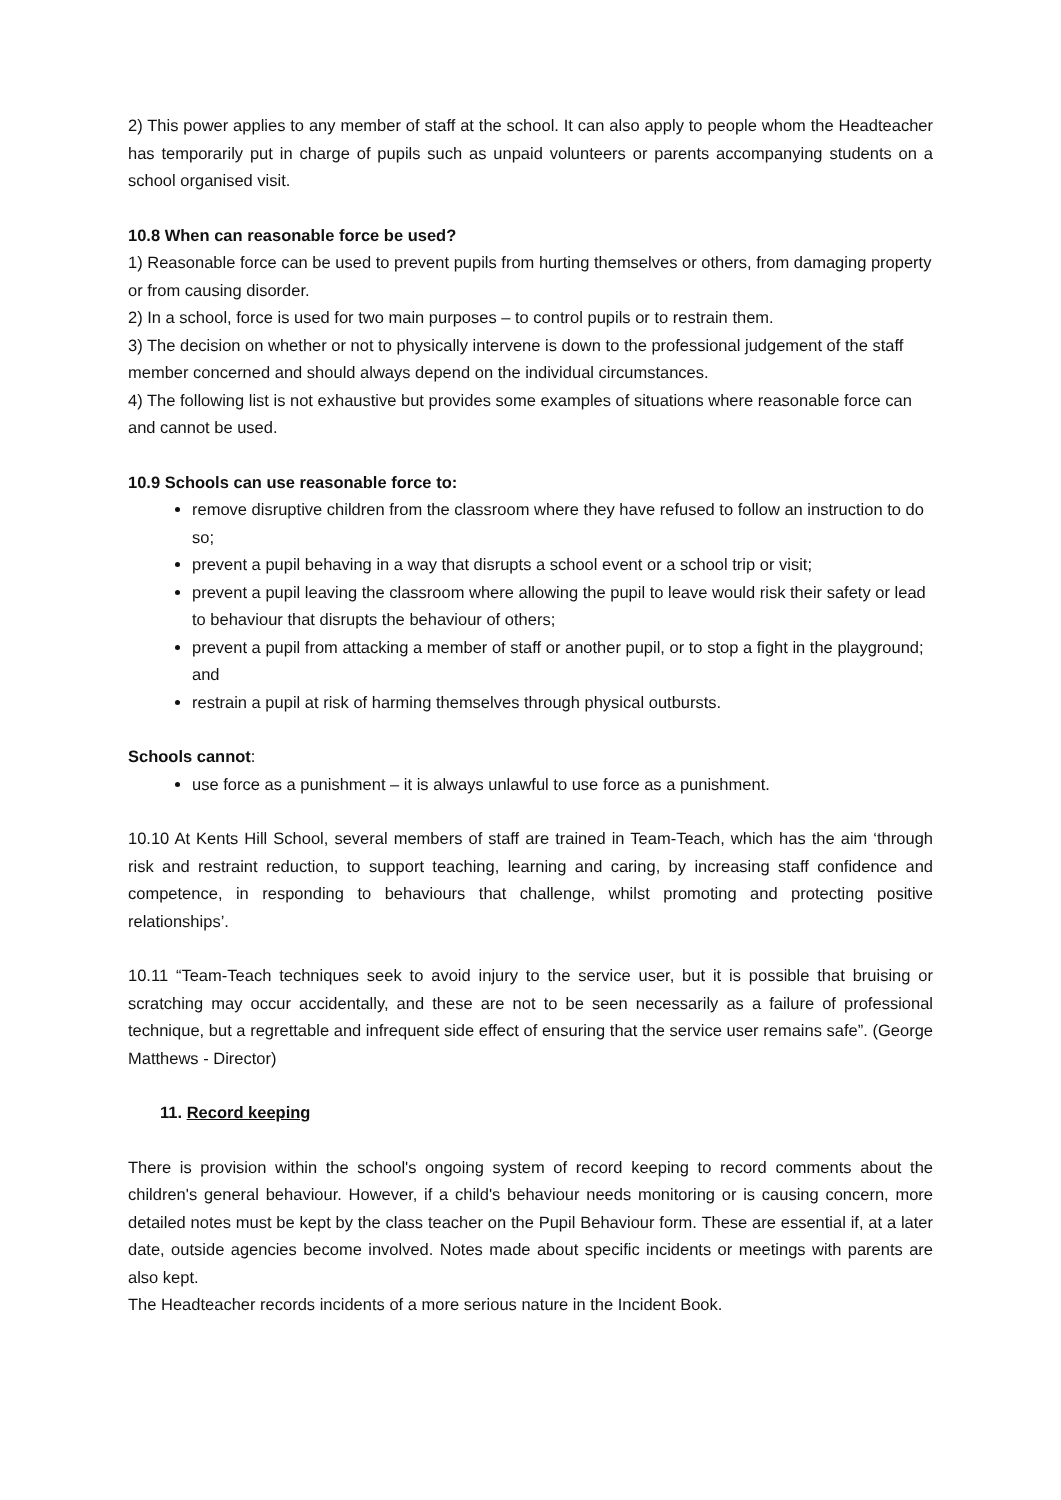2) This power applies to any member of staff at the school. It can also apply to people whom the Headteacher has temporarily put in charge of pupils such as unpaid volunteers or parents accompanying students on a school organised visit.
10.8 When can reasonable force be used?
1) Reasonable force can be used to prevent pupils from hurting themselves or others, from damaging property or from causing disorder.
2) In a school, force is used for two main purposes – to control pupils or to restrain them.
3) The decision on whether or not to physically intervene is down to the professional judgement of the staff member concerned and should always depend on the individual circumstances.
4) The following list is not exhaustive but provides some examples of situations where reasonable force can and cannot be used.
10.9 Schools can use reasonable force to:
remove disruptive children from the classroom where they have refused to follow an instruction to do so;
prevent a pupil behaving in a way that disrupts a school event or a school trip or visit;
prevent a pupil leaving the classroom where allowing the pupil to leave would risk their safety or lead to behaviour that disrupts the behaviour of others;
prevent a pupil from attacking a member of staff or another pupil, or to stop a fight in the playground; and
restrain a pupil at risk of harming themselves through physical outbursts.
Schools cannot:
use force as a punishment – it is always unlawful to use force as a punishment.
10.10 At Kents Hill School, several members of staff are trained in Team-Teach, which has the aim ‘through risk and restraint reduction, to support teaching, learning and caring, by increasing staff confidence and competence, in responding to behaviours that challenge, whilst promoting and protecting positive relationships’.
10.11 “Team-Teach techniques seek to avoid injury to the service user, but it is possible that bruising or scratching may occur accidentally, and these are not to be seen necessarily as a failure of professional technique, but a regrettable and infrequent side effect of ensuring that the service user remains safe”. (George Matthews - Director)
11. Record keeping
There is provision within the school's ongoing system of record keeping to record comments about the children's general behaviour. However, if a child's behaviour needs monitoring or is causing concern, more detailed notes must be kept by the class teacher on the Pupil Behaviour form. These are essential if, at a later date, outside agencies become involved. Notes made about specific incidents or meetings with parents are also kept.
The Headteacher records incidents of a more serious nature in the Incident Book.